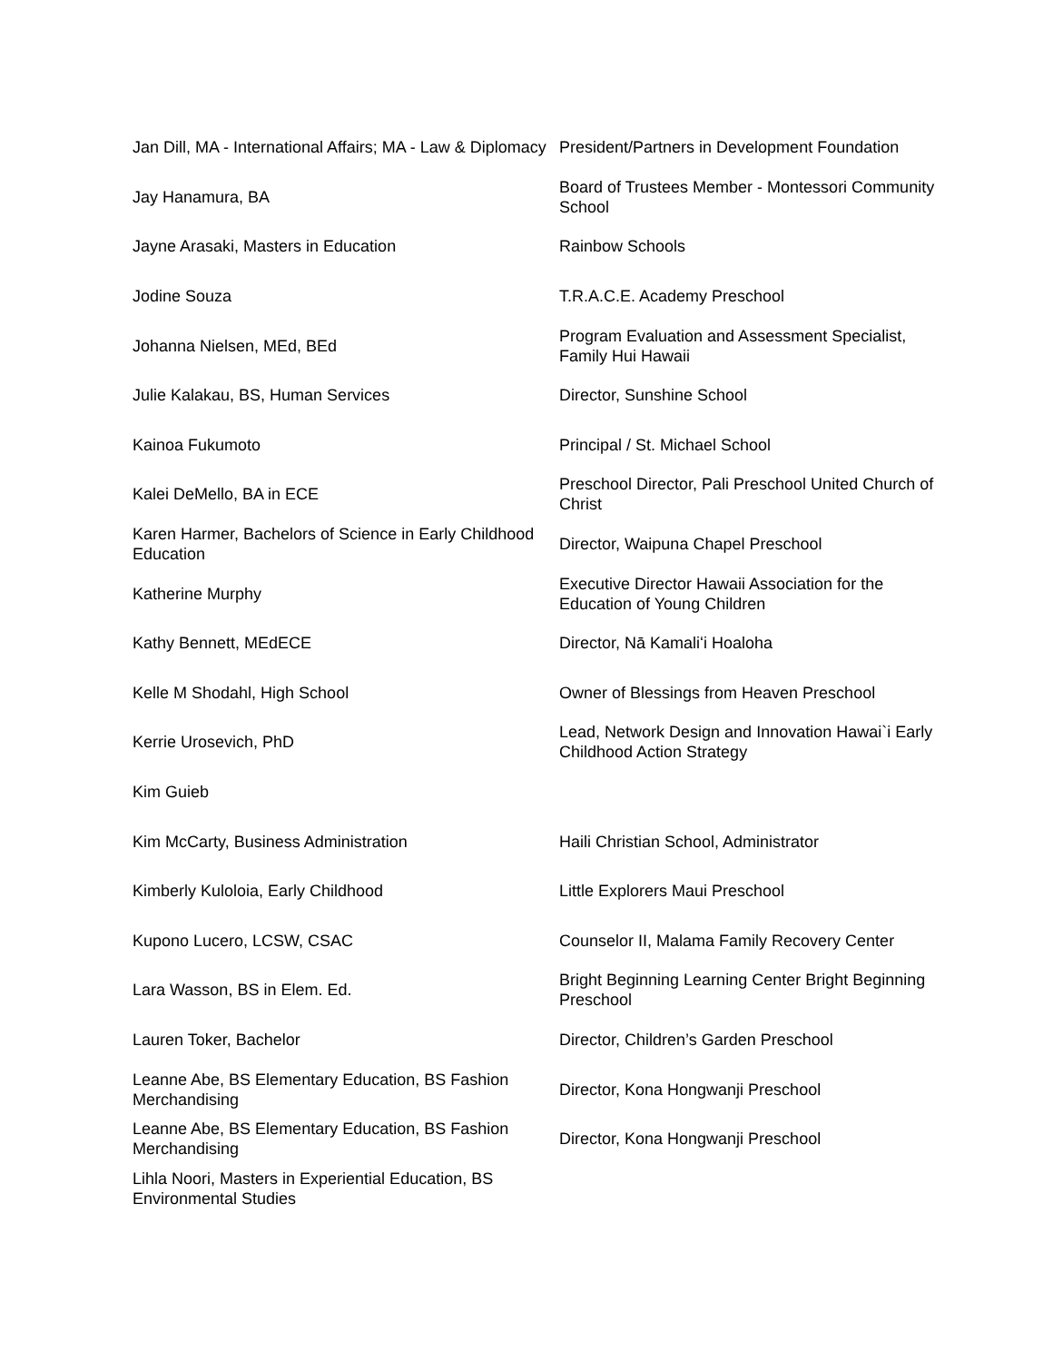| Jan Dill, MA - International Affairs; MA - Law & Diplomacy | President/Partners in Development Foundation |
| Jay Hanamura, BA | Board of Trustees Member - Montessori Community School |
| Jayne Arasaki, Masters in Education | Rainbow Schools |
| Jodine Souza | T.R.A.C.E. Academy Preschool |
| Johanna Nielsen, MEd, BEd | Program Evaluation and Assessment Specialist, Family Hui Hawaii |
| Julie Kalakau, BS, Human Services | Director, Sunshine School |
| Kainoa Fukumoto | Principal / St. Michael School |
| Kalei DeMello, BA in ECE | Preschool Director, Pali Preschool United Church of Christ |
| Karen Harmer, Bachelors of Science in Early Childhood Education | Director, Waipuna Chapel Preschool |
| Katherine Murphy | Executive Director Hawaii Association for the Education of Young Children |
| Kathy Bennett, MEdECE | Director, Nā Kamaliʻi Hoaloha |
| Kelle M Shodahl, High School | Owner of Blessings from Heaven Preschool |
| Kerrie Urosevich, PhD | Lead, Network Design and Innovation Hawai`i Early Childhood Action Strategy |
| Kim Guieb | |
| Kim McCarty, Business Administration | Haili Christian School, Administrator |
| Kimberly Kuloloia, Early Childhood | Little Explorers Maui Preschool |
| Kupono Lucero, LCSW, CSAC | Counselor II, Malama Family Recovery Center |
| Lara Wasson, BS in Elem. Ed. | Bright Beginning Learning Center Bright Beginning Preschool |
| Lauren Toker, Bachelor | Director, Children’s Garden Preschool |
| Leanne Abe, BS Elementary Education, BS Fashion Merchandising | Director, Kona Hongwanji Preschool |
| Leanne Abe, BS Elementary Education, BS Fashion Merchandising | Director, Kona Hongwanji Preschool |
| Lihla Noori, Masters in Experiential Education, BS Environmental Studies | |